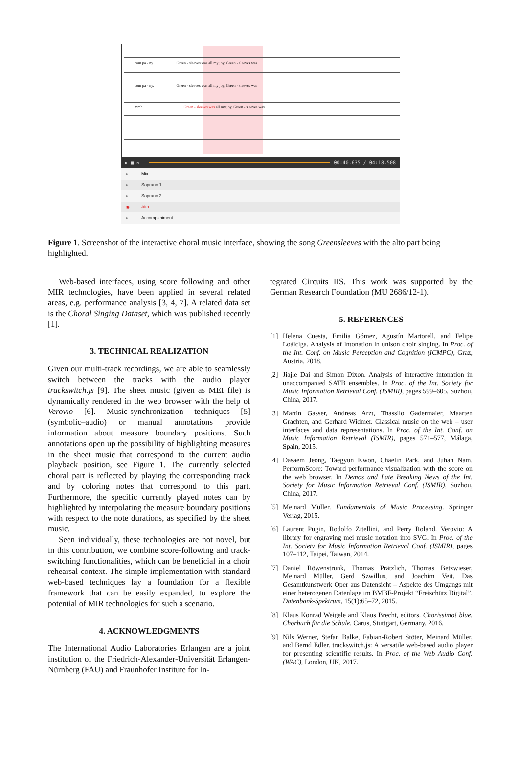com pa - ny. Green - sleeves was all my joy, Green - sleeves was
com pa - ny. Green - sleeves was all my joy, Green - sleeves was
mmh. Green - sleeves was all my joy, Green - sleeves was
▶ ■ ↻
00:40.635 / 04:18.508
○ Mix
○ Soprano 1
○ Soprano 2
◉ Alto
○ Accompaniment
Figure 1. Screenshot of the interactive choral music interface, showing the song Greensleeves with the alto part being highlighted.
Web-based interfaces, using score following and other MIR technologies, have been applied in several related areas, e.g. performance analysis [3, 4, 7]. A related data set is the Choral Singing Dataset, which was published recently [1].
3. TECHNICAL REALIZATION
Given our multi-track recordings, we are able to seamlessly switch between the tracks with the audio player trackswitch.js [9]. The sheet music (given as MEI file) is dynamically rendered in the web browser with the help of Verovio [6]. Music-synchronization techniques [5] (symbolic–audio) or manual annotations provide information about measure boundary positions. Such annotations open up the possibility of highlighting measures in the sheet music that correspond to the current audio playback position, see Figure 1. The currently selected choral part is reflected by playing the corresponding track and by coloring notes that correspond to this part. Furthermore, the specific currently played notes can by highlighted by interpolating the measure boundary positions with respect to the note durations, as specified by the sheet music.
Seen individually, these technologies are not novel, but in this contribution, we combine score-following and track-switching functionalities, which can be beneficial in a choir rehearsal context. The simple implementation with standard web-based techniques lay a foundation for a flexible framework that can be easily expanded, to explore the potential of MIR technologies for such a scenario.
4. ACKNOWLEDGMENTS
The International Audio Laboratories Erlangen are a joint institution of the Friedrich-Alexander-Universität Erlangen-Nürnberg (FAU) and Fraunhofer Institute for In-
tegrated Circuits IIS. This work was supported by the German Research Foundation (MU 2686/12-1).
5. REFERENCES
[1] Helena Cuesta, Emilia Gómez, Agustín Martorell, and Felipe Loáiciga. Analysis of intonation in unison choir singing. In Proc. of the Int. Conf. on Music Perception and Cognition (ICMPC), Graz, Austria, 2018.
[2] Jiajie Dai and Simon Dixon. Analysis of interactive intonation in unaccompanied SATB ensembles. In Proc. of the Int. Society for Music Information Retrieval Conf. (ISMIR), pages 599–605, Suzhou, China, 2017.
[3] Martin Gasser, Andreas Arzt, Thassilo Gadermaier, Maarten Grachten, and Gerhard Widmer. Classical music on the web – user interfaces and data representations. In Proc. of the Int. Conf. on Music Information Retrieval (ISMIR), pages 571–577, Málaga, Spain, 2015.
[4] Dasaem Jeong, Taegyun Kwon, Chaelin Park, and Juhan Nam. PerformScore: Toward performance visualization with the score on the web browser. In Demos and Late Breaking News of the Int. Society for Music Information Retrieval Conf. (ISMIR), Suzhou, China, 2017.
[5] Meinard Müller. Fundamentals of Music Processing. Springer Verlag, 2015.
[6] Laurent Pugin, Rodolfo Zitellini, and Perry Roland. Verovio: A library for engraving mei music notation into SVG. In Proc. of the Int. Society for Music Information Retrieval Conf. (ISMIR), pages 107–112, Taipei, Taiwan, 2014.
[7] Daniel Röwenstrunk, Thomas Prätzlich, Thomas Betzwieser, Meinard Müller, Gerd Szwillus, and Joachim Veit. Das Gesamtkunstwerk Oper aus Datensicht – Aspekte des Umgangs mit einer heterogenen Datenlage im BMBF-Projekt “Freischütz Digital”. Datenbank-Spektrum, 15(1):65–72, 2015.
[8] Klaus Konrad Weigele and Klaus Brecht, editors. Chorissimo! blue. Chorbuch für die Schule. Carus, Stuttgart, Germany, 2016.
[9] Nils Werner, Stefan Balke, Fabian-Robert Stöter, Meinard Müller, and Bernd Edler. trackswitch.js: A versatile web-based audio player for presenting scientific results. In Proc. of the Web Audio Conf. (WAC), London, UK, 2017.